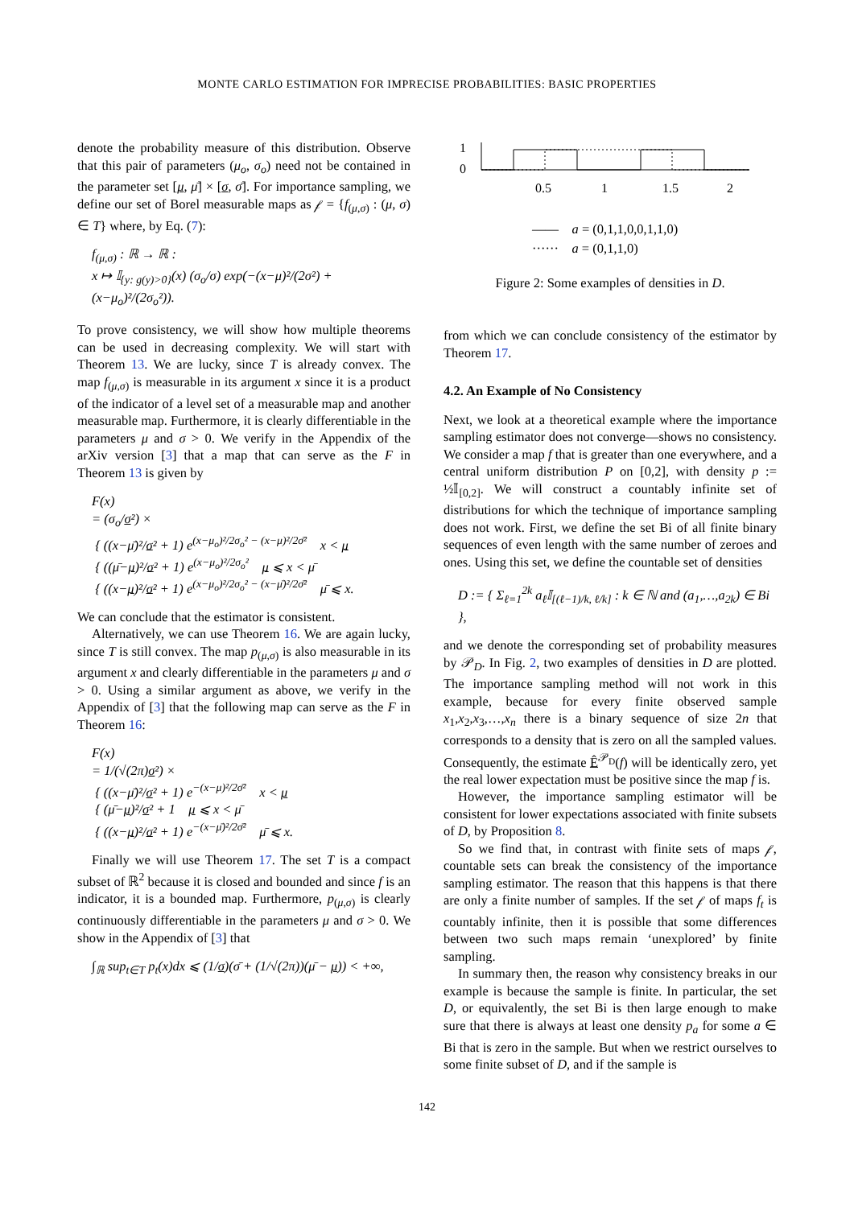MONTE CARLO ESTIMATION FOR IMPRECISE PROBABILITIES: BASIC PROPERTIES
denote the probability measure of this distribution. Observe that this pair of parameters (μ<sub>o</sub>, σ<sub>o</sub>) need not be contained in the parameter set [μ, μ̄] × [σ, σ̄]. For importance sampling, we define our set of Borel measurable maps as 𝒻 = {f<sub>(μ,σ)</sub> : (μ, σ) ∈ T} where, by Eq. (7):
f<sub>(μ,σ)</sub> : ℝ → ℝ :
x ↦ 𝕀<sub>{y: g(y)>0}</sub>(x) (σ<sub>o</sub>/σ) exp(−(x−μ)²/(2σ²) + (x−μ<sub>o</sub>)²/(2σ<sub>o</sub>²)).
To prove consistency, we will show how multiple theorems can be used in decreasing complexity. We will start with Theorem 13. We are lucky, since T is already convex. The map f<sub>(μ,σ)</sub> is measurable in its argument x since it is a product of the indicator of a level set of a measurable map and another measurable map. Furthermore, it is clearly differentiable in the parameters μ and σ > 0. We verify in the Appendix of the arXiv version [3] that a map that can serve as the F in Theorem 13 is given by
F(x)
= (σ<sub>o</sub>/σ²) ×
{ ((x−μ̄)²/σ² + 1) e<sup>(x−μ<sub>o</sub>)²/2σ<sub>o</sub>² − (x−μ)²/2σ̄²</sup> x < μ
{ ((μ̄−μ)²/σ² + 1) e<sup>(x−μ<sub>o</sub>)²/2σ<sub>o</sub>²</sup> μ ⩽ x < μ̄
{ ((x−μ)²/σ² + 1) e<sup>(x−μ<sub>o</sub>)²/2σ<sub>o</sub>² − (x−μ̄)²/2σ̄²</sup> μ̄ ⩽ x.
We can conclude that the estimator is consistent.
Alternatively, we can use Theorem 16. We are again lucky, since T is still convex. The map p<sub>(μ,σ)</sub> is also measurable in its argument x and clearly differentiable in the parameters μ and σ > 0. Using a similar argument as above, we verify in the Appendix of [3] that the following map can serve as the F in Theorem 16:
F(x)
= 1/(√(2π)σ²) ×
{ ((x−μ̄)²/σ² + 1) e<sup>−(x−μ)²/2σ̄²</sup> x < μ
{ (μ̄−μ)²/σ² + 1 μ ⩽ x < μ̄
{ ((x−μ)²/σ² + 1) e<sup>−(x−μ̄)²/2σ̄²</sup> μ̄ ⩽ x.
Finally we will use Theorem 17. The set T is a compact subset of ℝ<sup>2</sup> because it is closed and bounded and since f is an indicator, it is a bounded map. Furthermore, p<sub>(μ,σ)</sub> is clearly continuously differentiable in the parameters μ and σ > 0. We show in the Appendix of [3] that
∫<sub>ℝ</sub> sup<sub>t∈T</sub> p<sub>t</sub>(x)dx ⩽ (1/σ)(σ̄ + (1/√(2π))(μ̄ − μ)) < +∞,
1
0
0.5
1
1.5
2
—— a = (0,1,1,0,0,1,1,0)
······ a = (0,1,1,0)
Figure 2: Some examples of densities in D.
from which we can conclude consistency of the estimator by Theorem 17.
4.2. An Example of No Consistency
Next, we look at a theoretical example where the importance sampling estimator does not converge—shows no consistency. We consider a map f that is greater than one everywhere, and a central uniform distribution P on [0,2], with density p := ½𝕀<sub>[0,2]</sub>. We will construct a countably infinite set of distributions for which the technique of importance sampling does not work. First, we define the set Bi of all finite binary sequences of even length with the same number of zeroes and ones. Using this set, we define the countable set of densities
D := { Σ<sub>ℓ=1</sub><sup>2k</sup> a<sub>ℓ</sub>𝕀<sub>[(ℓ−1)/k, ℓ/k]</sub> : k ∈ ℕ and (a<sub>1</sub>,…,a<sub>2k</sub>) ∈ Bi },
and we denote the corresponding set of probability measures by 𝒫<sub>D</sub>. In Fig. 2, two examples of densities in D are plotted. The importance sampling method will not work in this example, because for every finite observed sample x<sub>1</sub>,x<sub>2</sub>,x<sub>3</sub>,…,x<sub>n</sub> there is a binary sequence of size 2n that corresponds to a density that is zero on all the sampled values. Consequently, the estimate Ê<sup>𝒫<sub>D</sub></sup>(f) will be identically zero, yet the real lower expectation must be positive since the map f is.
However, the importance sampling estimator will be consistent for lower expectations associated with finite subsets of D, by Proposition 8.
So we find that, in contrast with finite sets of maps 𝒻, countable sets can break the consistency of the importance sampling estimator. The reason that this happens is that there are only a finite number of samples. If the set 𝒻 of maps f<sub>t</sub> is countably infinite, then it is possible that some differences between two such maps remain ‘unexplored’ by finite sampling.
In summary then, the reason why consistency breaks in our example is because the sample is finite. In particular, the set D, or equivalently, the set Bi is then large enough to make sure that there is always at least one density p<sub>a</sub> for some a ∈ Bi that is zero in the sample. But when we restrict ourselves to some finite subset of D, and if the sample is
142